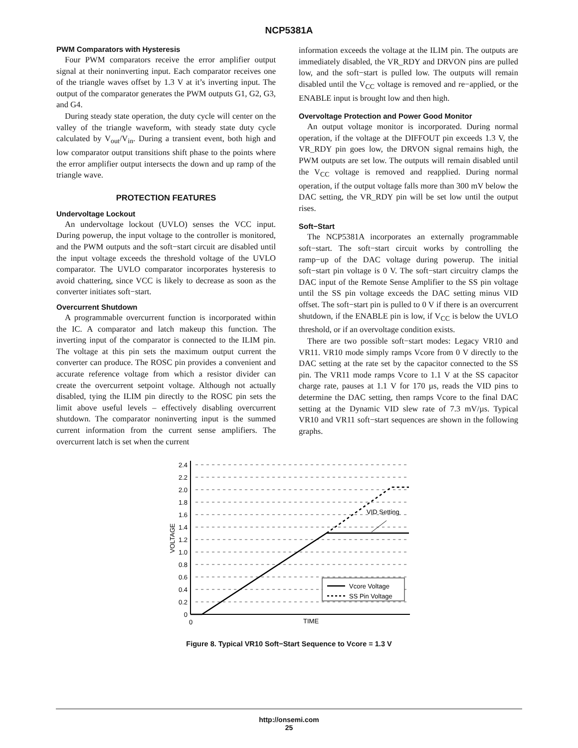NCP5381A
PWM Comparators with Hysteresis
Four PWM comparators receive the error amplifier output signal at their noninverting input. Each comparator receives one of the triangle waves offset by 1.3 V at it’s inverting input. The output of the comparator generates the PWM outputs G1, G2, G3, and G4.
During steady state operation, the duty cycle will center on the valley of the triangle waveform, with steady state duty cycle calculated by V<sub>out</sub>/V<sub>in</sub>. During a transient event, both high and low comparator output transitions shift phase to the points where the error amplifier output intersects the down and up ramp of the triangle wave.
PROTECTION FEATURES
Undervoltage Lockout
An undervoltage lockout (UVLO) senses the VCC input. During powerup, the input voltage to the controller is monitored, and the PWM outputs and the soft−start circuit are disabled until the input voltage exceeds the threshold voltage of the UVLO comparator. The UVLO comparator incorporates hysteresis to avoid chattering, since VCC is likely to decrease as soon as the converter initiates soft−start.
Overcurrent Shutdown
A programmable overcurrent function is incorporated within the IC. A comparator and latch makeup this function. The inverting input of the comparator is connected to the ILIM pin. The voltage at this pin sets the maximum output current the converter can produce. The ROSC pin provides a convenient and accurate reference voltage from which a resistor divider can create the overcurrent setpoint voltage. Although not actually disabled, tying the ILIM pin directly to the ROSC pin sets the limit above useful levels – effectively disabling overcurrent shutdown. The comparator noninverting input is the summed current information from the current sense amplifiers. The overcurrent latch is set when the current
information exceeds the voltage at the ILIM pin. The outputs are immediately disabled, the VR_RDY and DRVON pins are pulled low, and the soft−start is pulled low. The outputs will remain disabled until the V<sub>CC</sub> voltage is removed and re−applied, or the ENABLE input is brought low and then high.
Overvoltage Protection and Power Good Monitor
An output voltage monitor is incorporated. During normal operation, if the voltage at the DIFFOUT pin exceeds 1.3 V, the VR_RDY pin goes low, the DRVON signal remains high, the PWM outputs are set low. The outputs will remain disabled until the V<sub>CC</sub> voltage is removed and reapplied. During normal operation, if the output voltage falls more than 300 mV below the DAC setting, the VR_RDY pin will be set low until the output rises.
Soft−Start
The NCP5381A incorporates an externally programmable soft−start. The soft−start circuit works by controlling the ramp−up of the DAC voltage during powerup. The initial soft−start pin voltage is 0 V. The soft−start circuitry clamps the DAC input of the Remote Sense Amplifier to the SS pin voltage until the SS pin voltage exceeds the DAC setting minus VID offset. The soft−start pin is pulled to 0 V if there is an overcurrent shutdown, if the ENABLE pin is low, if V<sub>CC</sub> is below the UVLO threshold, or if an overvoltage condition exists.
There are two possible soft−start modes: Legacy VR10 and VR11. VR10 mode simply ramps Vcore from 0 V directly to the DAC setting at the rate set by the capacitor connected to the SS pin. The VR11 mode ramps Vcore to 1.1 V at the SS capacitor charge rate, pauses at 1.1 V for 170 µs, reads the VID pins to determine the DAC setting, then ramps Vcore to the final DAC setting at the Dynamic VID slew rate of 7.3 mV/µs. Typical VR10 and VR11 soft−start sequences are shown in the following graphs.
VID Setting
Vcore Voltage
SS Pin Voltage
2.4
2.2
2.0
1.8
1.6
1.4
1.2
1.0
0.8
0.6
0.4
0.2
0
0
TIME
VOLTAGE
Figure 8. Typical VR10 Soft−Start Sequence to Vcore = 1.3 V
http://onsemi.com
25